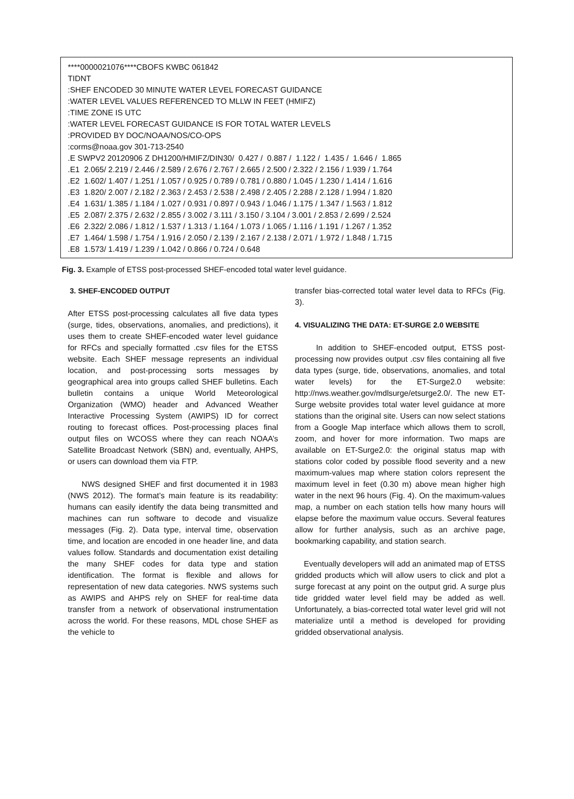****0000021076****CBOFS KWBC 061842
TIDNT
:SHEF ENCODED 30 MINUTE WATER LEVEL FORECAST GUIDANCE
:WATER LEVEL VALUES REFERENCED TO MLLW IN FEET (HMIFZ)
:TIME ZONE IS UTC
:WATER LEVEL FORECAST GUIDANCE IS FOR TOTAL WATER LEVELS
:PROVIDED BY DOC/NOAA/NOS/CO-OPS
:corms@noaa.gov 301-713-2540
.E SWPV2 20120906 Z DH1200/HMIFZ/DIN30/ 0.427 / 0.887 / 1.122 / 1.435 / 1.646 / 1.865
.E1 2.065/ 2.219 / 2.446 / 2.589 / 2.676 / 2.767 / 2.665 / 2.500 / 2.322 / 2.156 / 1.939 / 1.764
.E2 1.602/ 1.407 / 1.251 / 1.057 / 0.925 / 0.789 / 0.781 / 0.880 / 1.045 / 1.230 / 1.414 / 1.616
.E3 1.820/ 2.007 / 2.182 / 2.363 / 2.453 / 2.538 / 2.498 / 2.405 / 2.288 / 2.128 / 1.994 / 1.820
.E4 1.631/ 1.385 / 1.184 / 1.027 / 0.931 / 0.897 / 0.943 / 1.046 / 1.175 / 1.347 / 1.563 / 1.812
.E5 2.087/ 2.375 / 2.632 / 2.855 / 3.002 / 3.111 / 3.150 / 3.104 / 3.001 / 2.853 / 2.699 / 2.524
.E6 2.322/ 2.086 / 1.812 / 1.537 / 1.313 / 1.164 / 1.073 / 1.065 / 1.116 / 1.191 / 1.267 / 1.352
.E7 1.464/ 1.598 / 1.754 / 1.916 / 2.050 / 2.139 / 2.167 / 2.138 / 2.071 / 1.972 / 1.848 / 1.715
.E8 1.573/ 1.419 / 1.239 / 1.042 / 0.866 / 0.724 / 0.648
Fig. 3. Example of ETSS post-processed SHEF-encoded total water level guidance.
3. SHEF-ENCODED OUTPUT
After ETSS post-processing calculates all five data types (surge, tides, observations, anomalies, and predictions), it uses them to create SHEF-encoded water level guidance for RFCs and specially formatted .csv files for the ETSS website. Each SHEF message represents an individual location, and post-processing sorts messages by geographical area into groups called SHEF bulletins. Each bulletin contains a unique World Meteorological Organization (WMO) header and Advanced Weather Interactive Processing System (AWIPS) ID for correct routing to forecast offices. Post-processing places final output files on WCOSS where they can reach NOAA’s Satellite Broadcast Network (SBN) and, eventually, AHPS, or users can download them via FTP.
NWS designed SHEF and first documented it in 1983 (NWS 2012). The format’s main feature is its readability: humans can easily identify the data being transmitted and machines can run software to decode and visualize messages (Fig. 2). Data type, interval time, observation time, and location are encoded in one header line, and data values follow. Standards and documentation exist detailing the many SHEF codes for data type and station identification. The format is flexible and allows for representation of new data categories. NWS systems such as AWIPS and AHPS rely on SHEF for real-time data transfer from a network of observational instrumentation across the world. For these reasons, MDL chose SHEF as the vehicle to
transfer bias-corrected total water level data to RFCs (Fig. 3).
4. VISUALIZING THE DATA: ET-SURGE 2.0 WEBSITE
In addition to SHEF-encoded output, ETSS post-processing now provides output .csv files containing all five data types (surge, tide, observations, anomalies, and total water levels) for the ET-Surge2.0 website: http://nws.weather.gov/mdlsurge/etsurge2.0/. The new ET-Surge website provides total water level guidance at more stations than the original site. Users can now select stations from a Google Map interface which allows them to scroll, zoom, and hover for more information. Two maps are available on ET-Surge2.0: the original status map with stations color coded by possible flood severity and a new maximum-values map where station colors represent the maximum level in feet (0.30 m) above mean higher high water in the next 96 hours (Fig. 4). On the maximum-values map, a number on each station tells how many hours will elapse before the maximum value occurs. Several features allow for further analysis, such as an archive page, bookmarking capability, and station search.
Eventually developers will add an animated map of ETSS gridded products which will allow users to click and plot a surge forecast at any point on the output grid. A surge plus tide gridded water level field may be added as well. Unfortunately, a bias-corrected total water level grid will not materialize until a method is developed for providing gridded observational analysis.